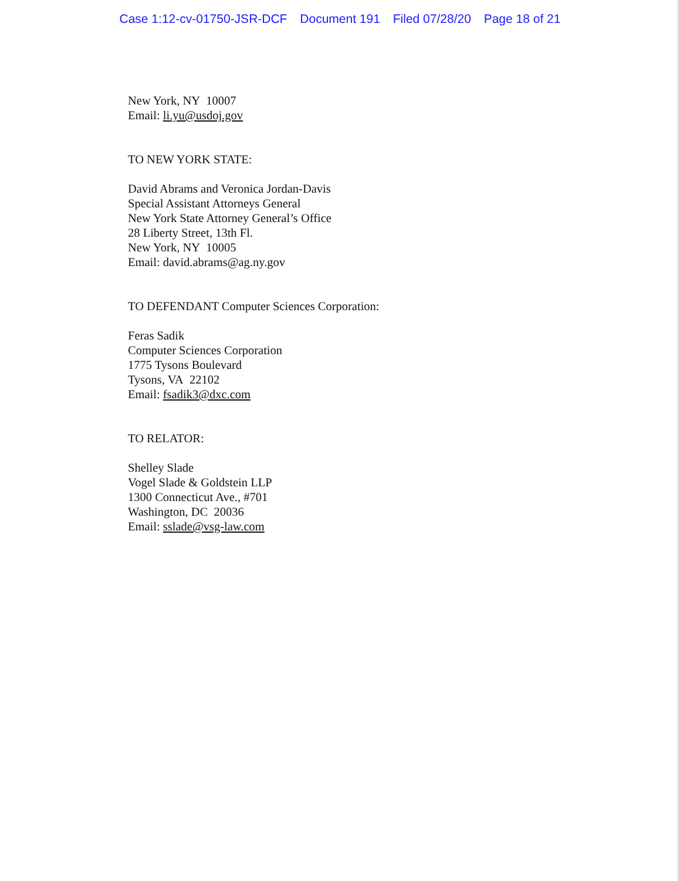Case 1:12-cv-01750-JSR-DCF Document 191 Filed 07/28/20 Page 18 of 21
New York, NY 10007
Email: li.yu@usdoj.gov
TO NEW YORK STATE:
David Abrams and Veronica Jordan-Davis
Special Assistant Attorneys General
New York State Attorney General’s Office
28 Liberty Street, 13th Fl.
New York, NY 10005
Email: david.abrams@ag.ny.gov
TO DEFENDANT Computer Sciences Corporation:
Feras Sadik
Computer Sciences Corporation
1775 Tysons Boulevard
Tysons, VA 22102
Email: fsadik3@dxc.com
TO RELATOR:
Shelley Slade
Vogel Slade & Goldstein LLP
1300 Connecticut Ave., #701
Washington, DC 20036
Email: sslade@vsg-law.com